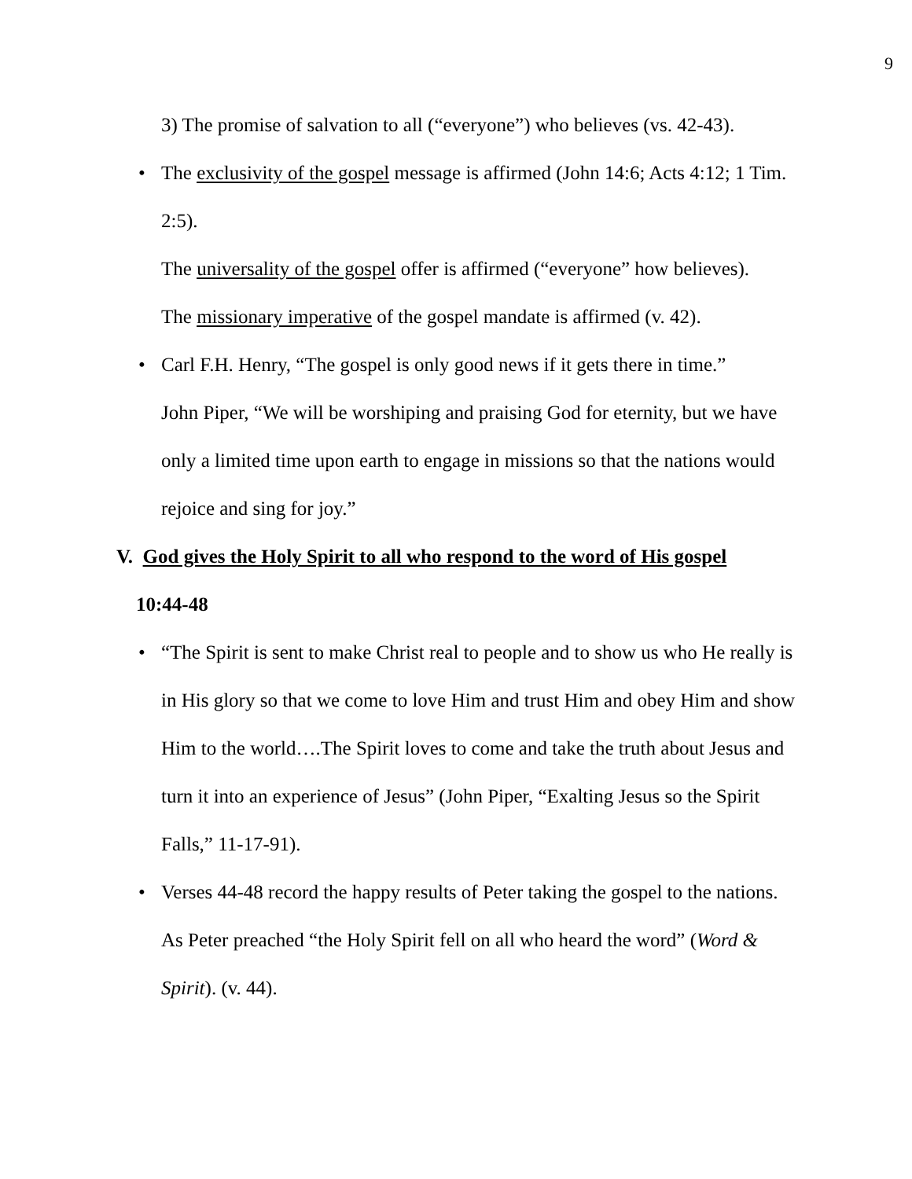9
3) The promise of salvation to all (“everyone”) who believes (vs. 42-43).
• The exclusivity of the gospel message is affirmed (John 14:6; Acts 4:12; 1 Tim. 2:5).
The universality of the gospel offer is affirmed (“everyone” how believes).
The missionary imperative of the gospel mandate is affirmed (v. 42).
• Carl F.H. Henry, “The gospel is only good news if it gets there in time.”
John Piper, “We will be worshiping and praising God for eternity, but we have only a limited time upon earth to engage in missions so that the nations would rejoice and sing for joy.”
V. God gives the Holy Spirit to all who respond to the word of His gospel
10:44-48
• “The Spirit is sent to make Christ real to people and to show us who He really is in His glory so that we come to love Him and trust Him and obey Him and show Him to the world….The Spirit loves to come and take the truth about Jesus and turn it into an experience of Jesus” (John Piper, “Exalting Jesus so the Spirit Falls,” 11-17-91).
• Verses 44-48 record the happy results of Peter taking the gospel to the nations. As Peter preached “the Holy Spirit fell on all who heard the word” (Word & Spirit). (v. 44).